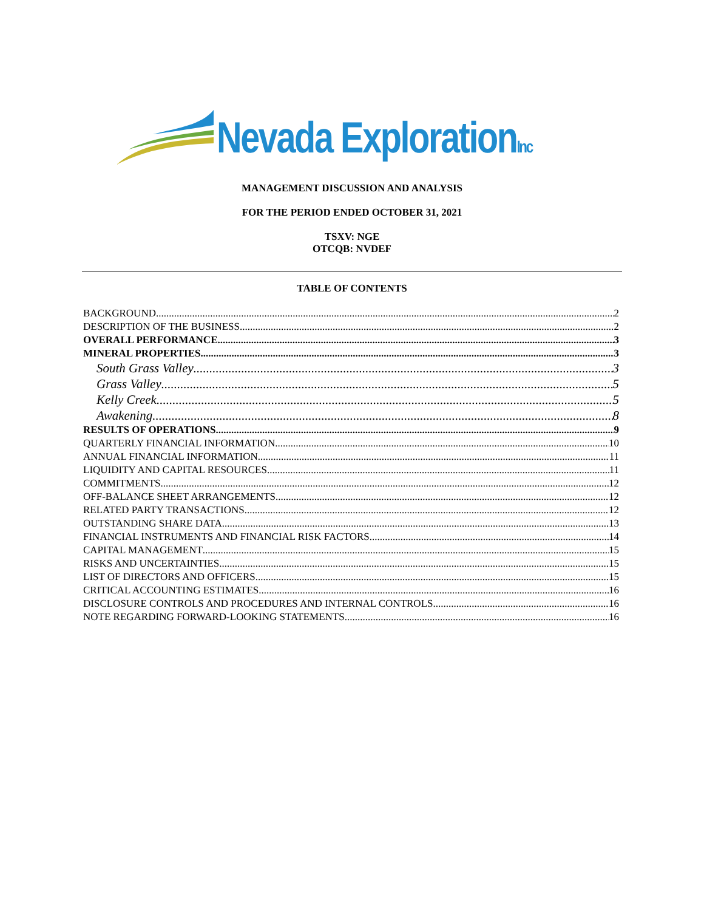Nevada ExplorationInc
MANAGEMENT DISCUSSION AND ANALYSIS
FOR THE PERIOD ENDED OCTOBER 31, 2021
TSXV: NGE
OTCQB: NVDEF
TABLE OF CONTENTS
BACKGROUND 2
DESCRIPTION OF THE BUSINESS 2
OVERALL PERFORMANCE 3
MINERAL PROPERTIES 3
South Grass Valley 3
Grass Valley 5
Kelly Creek 5
Awakening 8
RESULTS OF OPERATIONS 9
QUARTERLY FINANCIAL INFORMATION 10
ANNUAL FINANCIAL INFORMATION 11
LIQUIDITY AND CAPITAL RESOURCES 11
COMMITMENTS 12
OFF-BALANCE SHEET ARRANGEMENTS 12
RELATED PARTY TRANSACTIONS 12
OUTSTANDING SHARE DATA 13
FINANCIAL INSTRUMENTS AND FINANCIAL RISK FACTORS 14
CAPITAL MANAGEMENT 15
RISKS AND UNCERTAINTIES 15
LIST OF DIRECTORS AND OFFICERS 15
CRITICAL ACCOUNTING ESTIMATES 16
DISCLOSURE CONTROLS AND PROCEDURES AND INTERNAL CONTROLS 16
NOTE REGARDING FORWARD-LOOKING STATEMENTS 16